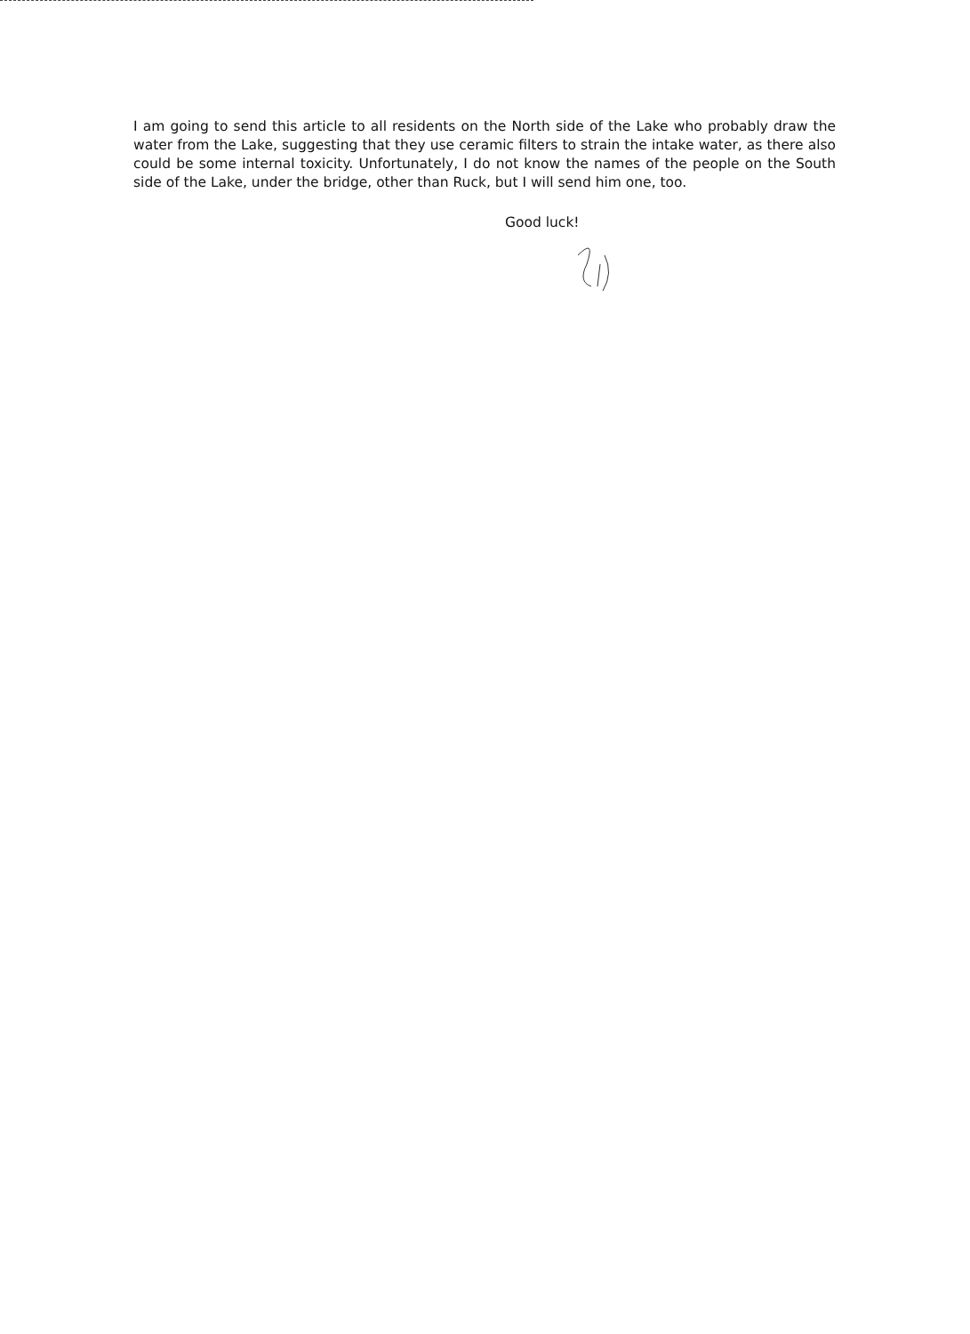I am going to send this article to all residents on the North side of the Lake who probably draw the water from the Lake, suggesting that they use ceramic filters to strain the intake water, as there also could be some internal toxicity. Unfortunately, I do not know the names of the people on the South side of the Lake, under the bridge, other than Ruck, but I will send him one, too.
Good luck!